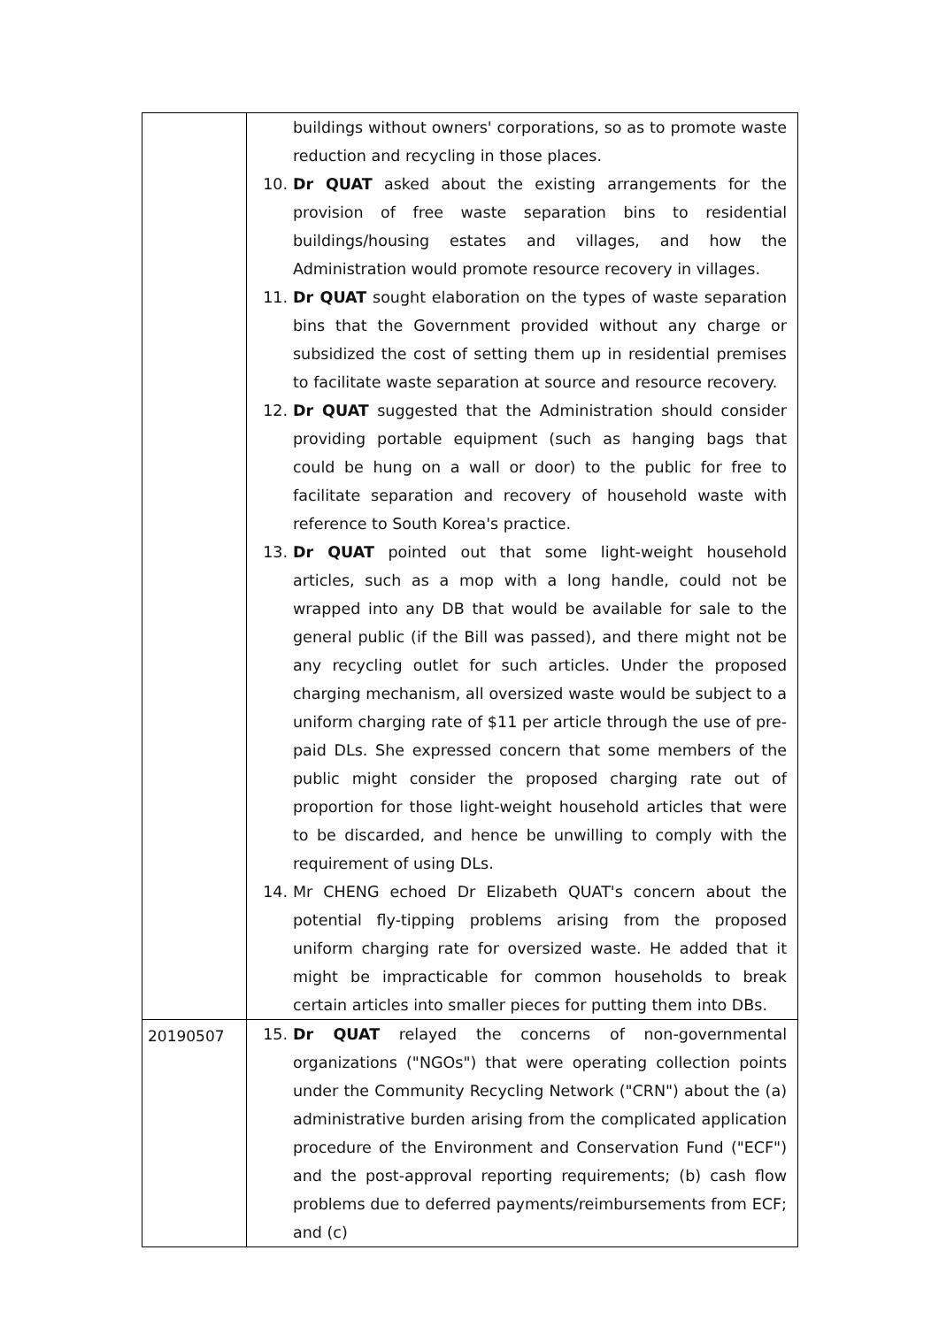| | buildings without owners' corporations, so as to promote waste reduction and recycling in those places. 10. Dr QUAT asked about the existing arrangements for the provision of free waste separation bins to residential buildings/housing estates and villages, and how the Administration would promote resource recovery in villages. 11. Dr QUAT sought elaboration on the types of waste separation bins that the Government provided without any charge or subsidized the cost of setting them up in residential premises to facilitate waste separation at source and resource recovery. 12. Dr QUAT suggested that the Administration should consider providing portable equipment (such as hanging bags that could be hung on a wall or door) to the public for free to facilitate separation and recovery of household waste with reference to South Korea's practice. 13. Dr QUAT pointed out that some light-weight household articles, such as a mop with a long handle, could not be wrapped into any DB that would be available for sale to the general public (if the Bill was passed), and there might not be any recycling outlet for such articles. Under the proposed charging mechanism, all oversized waste would be subject to a uniform charging rate of $11 per article through the use of pre-paid DLs. She expressed concern that some members of the public might consider the proposed charging rate out of proportion for those light-weight household articles that were to be discarded, and hence be unwilling to comply with the requirement of using DLs. 14. Mr CHENG echoed Dr Elizabeth QUAT's concern about the potential fly-tipping problems arising from the proposed uniform charging rate for oversized waste. He added that it might be impracticable for common households to break certain articles into smaller pieces for putting them into DBs. |
| 20190507 | 15. Dr QUAT relayed the concerns of non-governmental organizations ("NGOs") that were operating collection points under the Community Recycling Network ("CRN") about the (a) administrative burden arising from the complicated application procedure of the Environment and Conservation Fund ("ECF") and the post-approval reporting requirements; (b) cash flow problems due to deferred payments/reimbursements from ECF; and (c) |